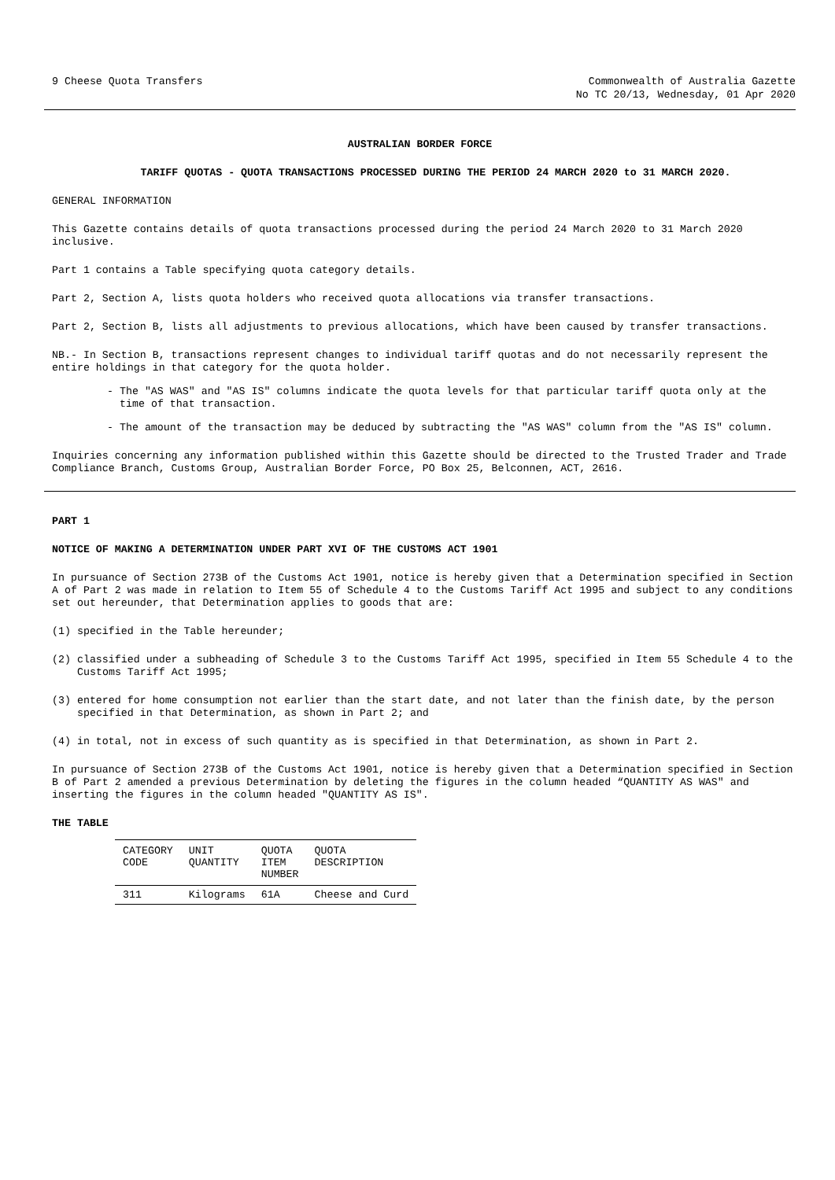9 Cheese Quota Transfers Commonwealth of Australia Gazette
No TC 20/13, Wednesday, 01 Apr 2020
AUSTRALIAN BORDER FORCE
TARIFF QUOTAS - QUOTA TRANSACTIONS PROCESSED DURING THE PERIOD 24 MARCH 2020 to 31 MARCH 2020.
GENERAL INFORMATION
This Gazette contains details of quota transactions processed during the period 24 March 2020 to 31 March 2020 inclusive.
Part 1 contains a Table specifying quota category details.
Part 2, Section A, lists quota holders who received quota allocations via transfer transactions.
Part 2, Section B, lists all adjustments to previous allocations, which have been caused by transfer transactions.
NB.- In Section B, transactions represent changes to individual tariff quotas and do not necessarily represent the entire holdings in that category for the quota holder.
- The "AS WAS" and "AS IS" columns indicate the quota levels for that particular tariff quota only at the time of that transaction.
- The amount of the transaction may be deduced by subtracting the "AS WAS" column from the "AS IS" column.
Inquiries concerning any information published within this Gazette should be directed to the Trusted Trader and Trade Compliance Branch, Customs Group, Australian Border Force, PO Box 25, Belconnen, ACT, 2616.
PART 1
NOTICE OF MAKING A DETERMINATION UNDER PART XVI OF THE CUSTOMS ACT 1901
In pursuance of Section 273B of the Customs Act 1901, notice is hereby given that a Determination specified in Section A of Part 2 was made in relation to Item 55 of Schedule 4 to the Customs Tariff Act 1995 and subject to any conditions set out hereunder, that Determination applies to goods that are:
(1) specified in the Table hereunder;
(2) classified under a subheading of Schedule 3 to the Customs Tariff Act 1995, specified in Item 55 Schedule 4 to the Customs Tariff Act 1995;
(3) entered for home consumption not earlier than the start date, and not later than the finish date, by the person specified in that Determination, as shown in Part 2; and
(4) in total, not in excess of such quantity as is specified in that Determination, as shown in Part 2.
In pursuance of Section 273B of the Customs Act 1901, notice is hereby given that a Determination specified in Section B of Part 2 amended a previous Determination by deleting the figures in the column headed “QUANTITY AS WAS" and inserting the figures in the column headed "QUANTITY AS IS".
THE TABLE
| CATEGORY CODE | UNIT QUANTITY | QUOTA ITEM NUMBER | QUOTA DESCRIPTION |
| --- | --- | --- | --- |
| 311 | Kilograms | 61A | Cheese and Curd |